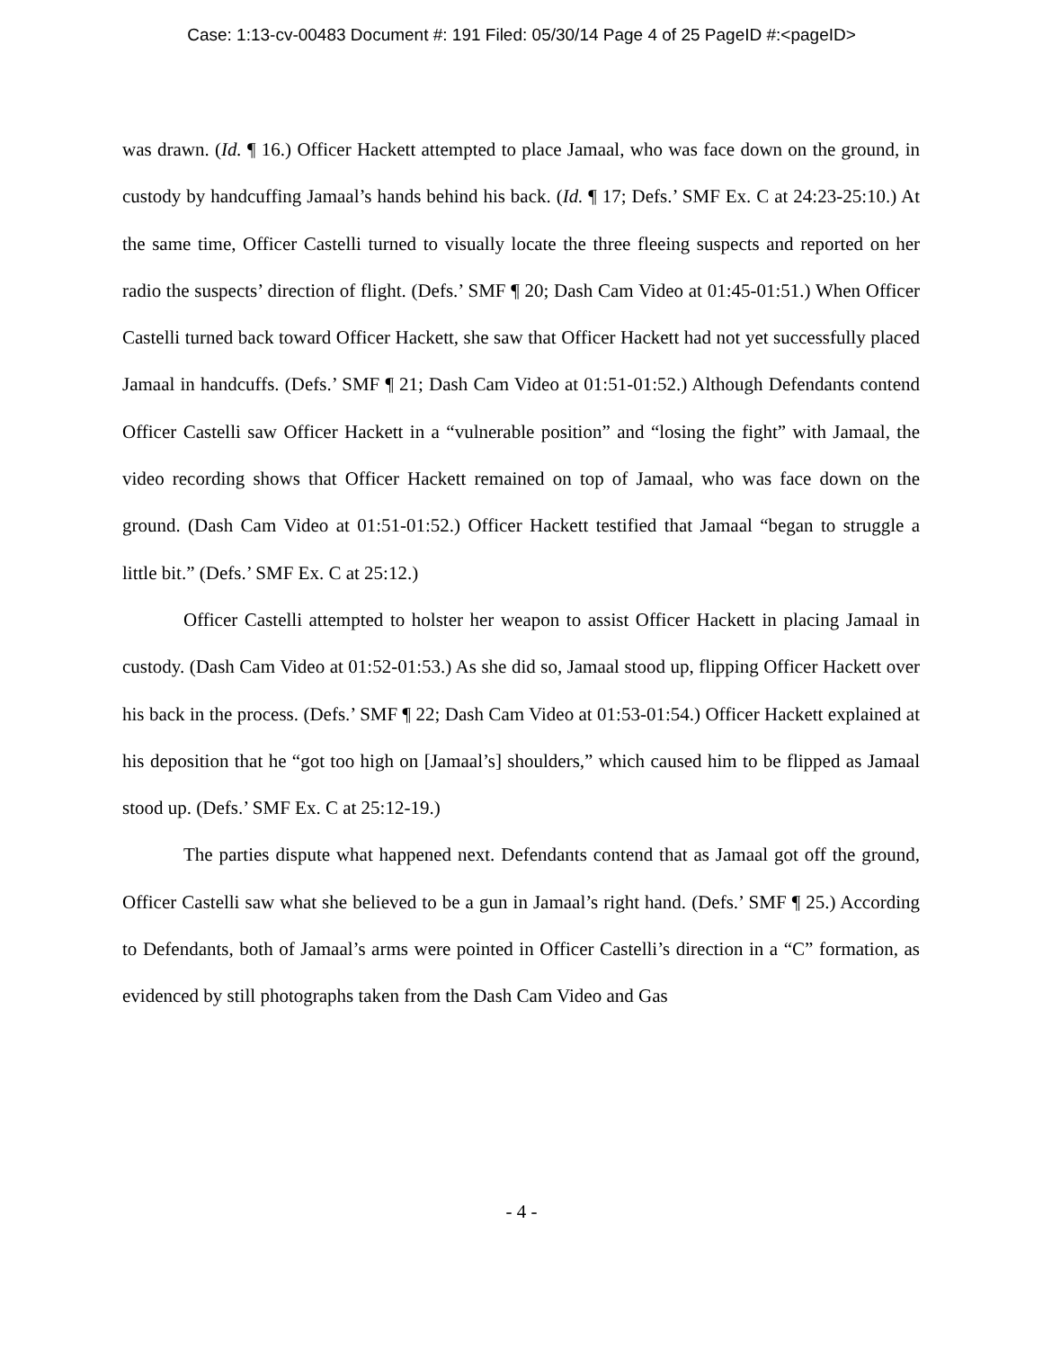Case: 1:13-cv-00483 Document #: 191 Filed: 05/30/14 Page 4 of 25 PageID #:<pageID>
was drawn. (Id. ¶ 16.) Officer Hackett attempted to place Jamaal, who was face down on the ground, in custody by handcuffing Jamaal’s hands behind his back. (Id. ¶ 17; Defs.’ SMF Ex. C at 24:23-25:10.) At the same time, Officer Castelli turned to visually locate the three fleeing suspects and reported on her radio the suspects’ direction of flight. (Defs.’ SMF ¶ 20; Dash Cam Video at 01:45-01:51.) When Officer Castelli turned back toward Officer Hackett, she saw that Officer Hackett had not yet successfully placed Jamaal in handcuffs. (Defs.’ SMF ¶ 21; Dash Cam Video at 01:51-01:52.) Although Defendants contend Officer Castelli saw Officer Hackett in a “vulnerable position” and “losing the fight” with Jamaal, the video recording shows that Officer Hackett remained on top of Jamaal, who was face down on the ground. (Dash Cam Video at 01:51-01:52.) Officer Hackett testified that Jamaal “began to struggle a little bit.” (Defs.’ SMF Ex. C at 25:12.)
Officer Castelli attempted to holster her weapon to assist Officer Hackett in placing Jamaal in custody. (Dash Cam Video at 01:52-01:53.) As she did so, Jamaal stood up, flipping Officer Hackett over his back in the process. (Defs.’ SMF ¶ 22; Dash Cam Video at 01:53-01:54.) Officer Hackett explained at his deposition that he “got too high on [Jamaal’s] shoulders,” which caused him to be flipped as Jamaal stood up. (Defs.’ SMF Ex. C at 25:12-19.)
The parties dispute what happened next. Defendants contend that as Jamaal got off the ground, Officer Castelli saw what she believed to be a gun in Jamaal’s right hand. (Defs.’ SMF ¶ 25.) According to Defendants, both of Jamaal’s arms were pointed in Officer Castelli’s direction in a “C” formation, as evidenced by still photographs taken from the Dash Cam Video and Gas
- 4 -